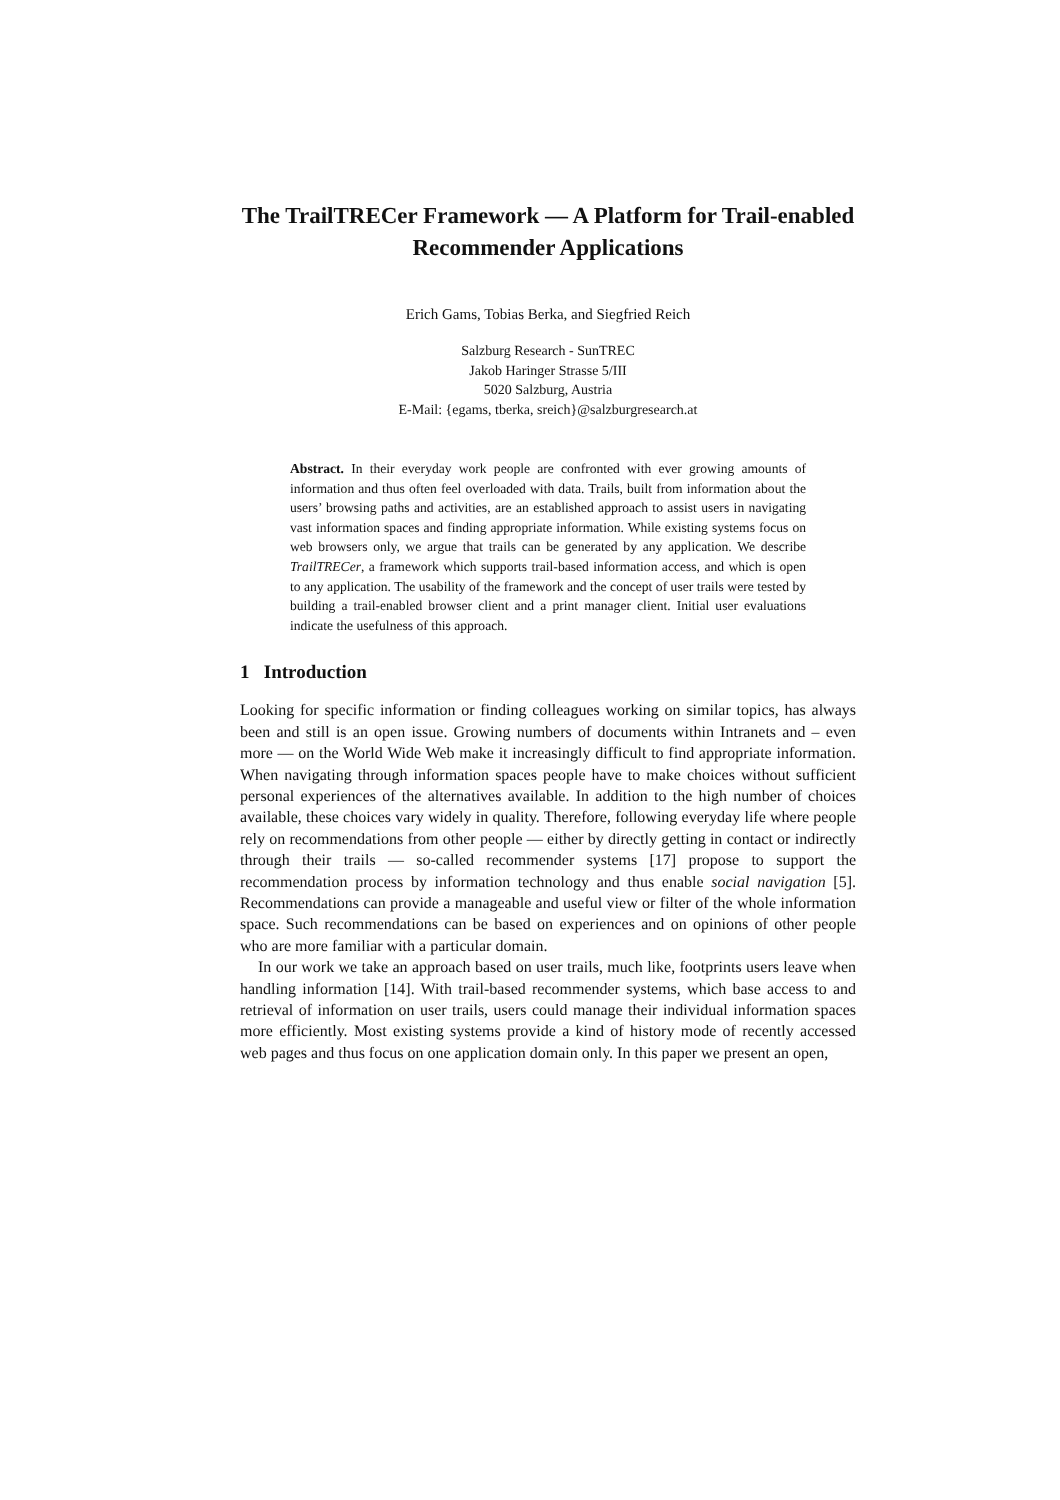The TrailTRECer Framework — A Platform for Trail-enabled Recommender Applications
Erich Gams, Tobias Berka, and Siegfried Reich
Salzburg Research - SunTREC
Jakob Haringer Strasse 5/III
5020 Salzburg, Austria
E-Mail: {egams, tberka, sreich}@salzburgresearch.at
Abstract. In their everyday work people are confronted with ever growing amounts of information and thus often feel overloaded with data. Trails, built from information about the users’ browsing paths and activities, are an established approach to assist users in navigating vast information spaces and finding appropriate information. While existing systems focus on web browsers only, we argue that trails can be generated by any application. We describe TrailTRECer, a framework which supports trail-based information access, and which is open to any application. The usability of the framework and the concept of user trails were tested by building a trail-enabled browser client and a print manager client. Initial user evaluations indicate the usefulness of this approach.
1 Introduction
Looking for specific information or finding colleagues working on similar topics, has always been and still is an open issue. Growing numbers of documents within Intranets and – even more — on the World Wide Web make it increasingly difficult to find appropriate information. When navigating through information spaces people have to make choices without sufficient personal experiences of the alternatives available. In addition to the high number of choices available, these choices vary widely in quality. Therefore, following everyday life where people rely on recommendations from other people — either by directly getting in contact or indirectly through their trails — so-called recommender systems [17] propose to support the recommendation process by information technology and thus enable social navigation [5]. Recommendations can provide a manageable and useful view or filter of the whole information space. Such recommendations can be based on experiences and on opinions of other people who are more familiar with a particular domain.
In our work we take an approach based on user trails, much like, footprints users leave when handling information [14]. With trail-based recommender systems, which base access to and retrieval of information on user trails, users could manage their individual information spaces more efficiently. Most existing systems provide a kind of history mode of recently accessed web pages and thus focus on one application domain only. In this paper we present an open,